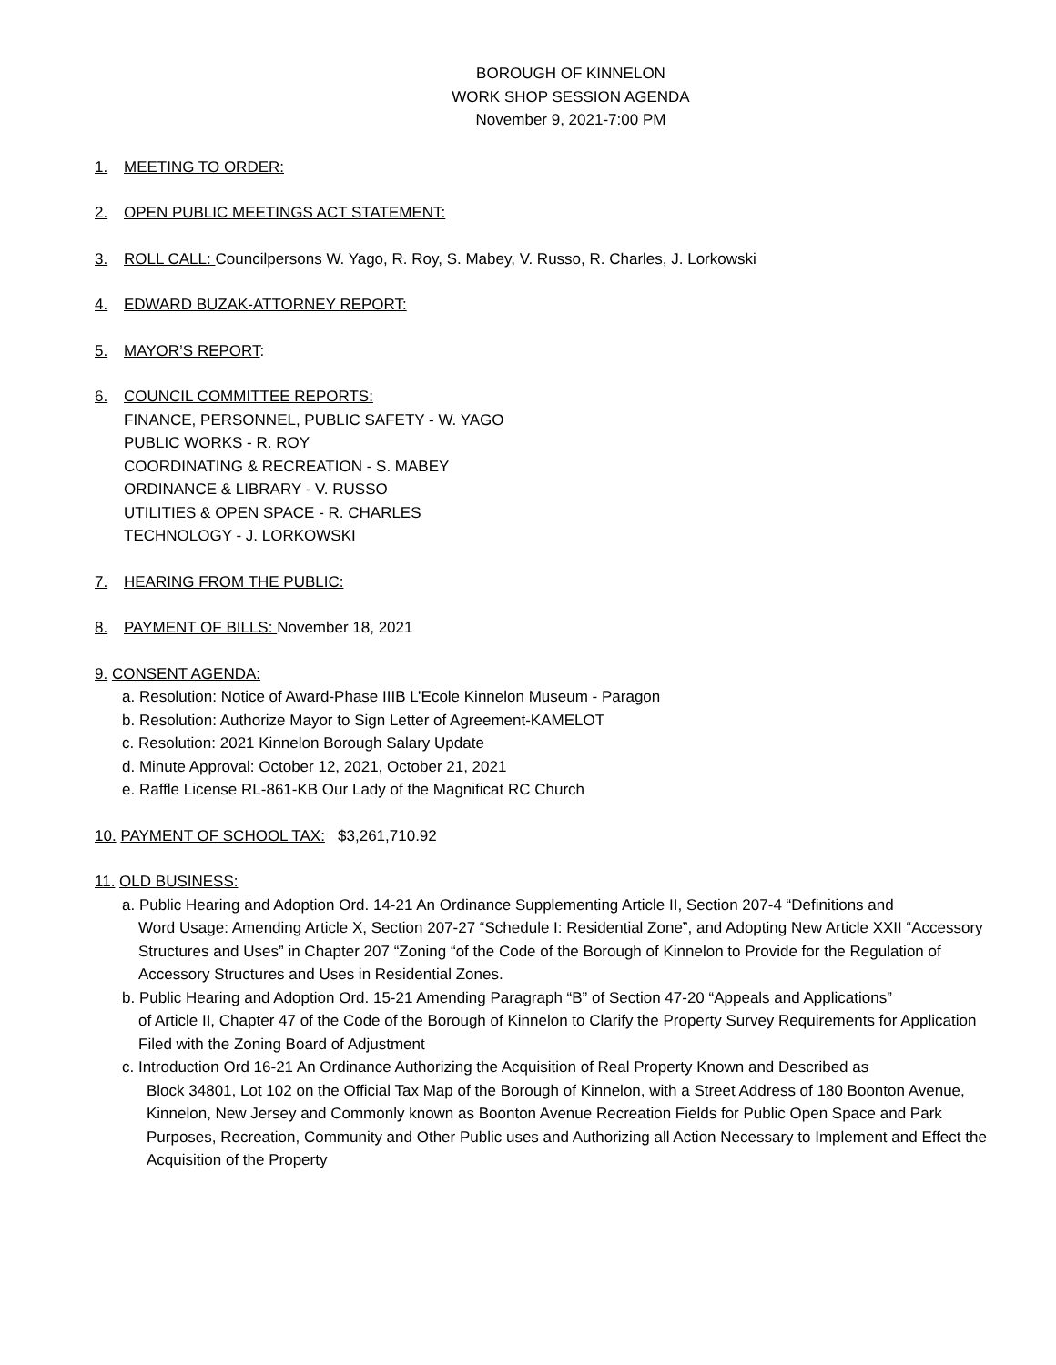BOROUGH OF KINNELON
WORK SHOP SESSION AGENDA
November 9, 2021-7:00 PM
1. MEETING TO ORDER:
2. OPEN PUBLIC MEETINGS ACT STATEMENT:
3. ROLL CALL: Councilpersons W. Yago, R. Roy, S. Mabey, V. Russo, R. Charles, J. Lorkowski
4. EDWARD BUZAK-ATTORNEY REPORT:
5. MAYOR’S REPORT:
6. COUNCIL COMMITTEE REPORTS:
FINANCE, PERSONNEL, PUBLIC SAFETY - W. YAGO
PUBLIC WORKS - R. ROY
COORDINATING & RECREATION - S. MABEY
ORDINANCE & LIBRARY - V. RUSSO
UTILITIES & OPEN SPACE - R. CHARLES
TECHNOLOGY - J. LORKOWSKI
7. HEARING FROM THE PUBLIC:
8. PAYMENT OF BILLS: November 18, 2021
9. CONSENT AGENDA:
a. Resolution: Notice of Award-Phase IIIB L’Ecole Kinnelon Museum - Paragon
b. Resolution: Authorize Mayor to Sign Letter of Agreement-KAMELOT
c. Resolution: 2021 Kinnelon Borough Salary Update
d. Minute Approval: October 12, 2021, October 21, 2021
e. Raffle License RL-861-KB Our Lady of the Magnificat RC Church
10. PAYMENT OF SCHOOL TAX: $3,261,710.92
11. OLD BUSINESS:
a. Public Hearing and Adoption Ord. 14-21 An Ordinance Supplementing Article II, Section 207-4 “Definitions and
Word Usage: Amending Article X, Section 207-27 “Schedule I: Residential Zone”, and Adopting New Article XXII “Accessory Structures and Uses” in Chapter 207 “Zoning “of the Code of the Borough of Kinnelon to Provide for the Regulation of Accessory Structures and Uses in Residential Zones.
b. Public Hearing and Adoption Ord. 15-21 Amending Paragraph “B” of Section 47-20 “Appeals and Applications”
of Article II, Chapter 47 of the Code of the Borough of Kinnelon to Clarify the Property Survey Requirements for Application Filed with the Zoning Board of Adjustment
c. Introduction Ord 16-21 An Ordinance Authorizing the Acquisition of Real Property Known and Described as
Block 34801, Lot 102 on the Official Tax Map of the Borough of Kinnelon, with a Street Address of 180 Boonton Avenue, Kinnelon, New Jersey and Commonly known as Boonton Avenue Recreation Fields for Public Open Space and Park Purposes, Recreation, Community and Other Public uses and Authorizing all Action Necessary to Implement and Effect the Acquisition of the Property